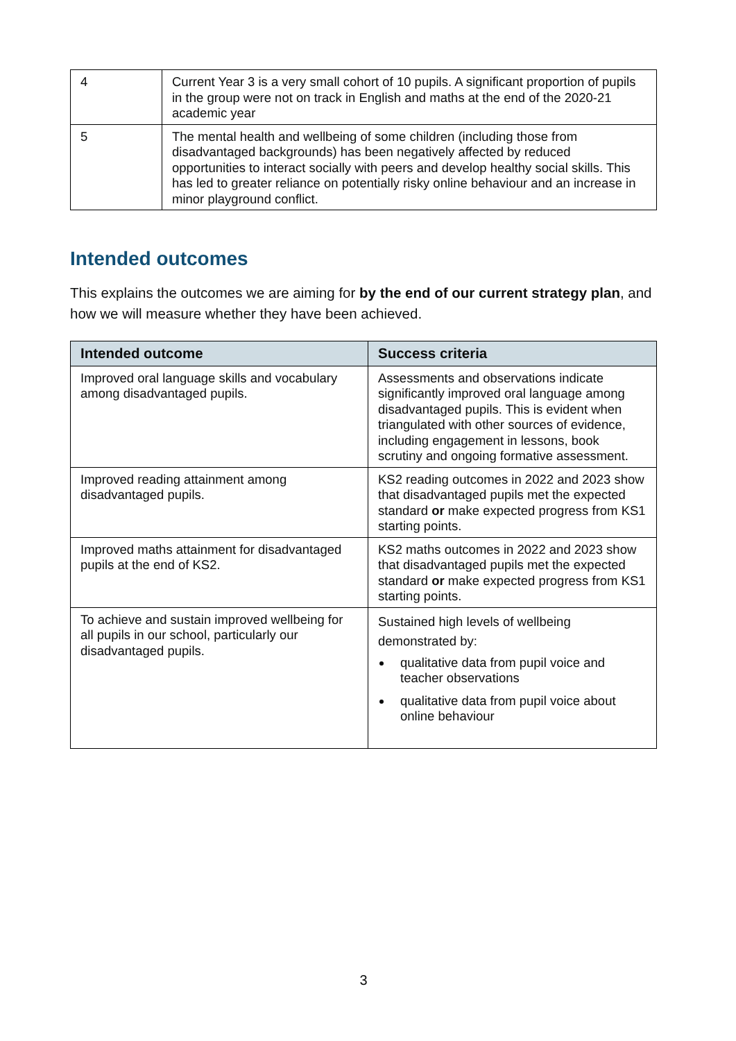| 4 | Current Year 3 is a very small cohort of 10 pupils. A significant proportion of pupils in the group were not on track in English and maths at the end of the 2020-21 academic year |
| 5 | The mental health and wellbeing of some children (including those from disadvantaged backgrounds) has been negatively affected by reduced opportunities to interact socially with peers and develop healthy social skills. This has led to greater reliance on potentially risky online behaviour and an increase in minor playground conflict. |
Intended outcomes
This explains the outcomes we are aiming for by the end of our current strategy plan, and how we will measure whether they have been achieved.
| Intended outcome | Success criteria |
| --- | --- |
| Improved oral language skills and vocabulary among disadvantaged pupils. | Assessments and observations indicate significantly improved oral language among disadvantaged pupils. This is evident when triangulated with other sources of evidence, including engagement in lessons, book scrutiny and ongoing formative assessment. |
| Improved reading attainment among disadvantaged pupils. | KS2 reading outcomes in 2022 and 2023 show that disadvantaged pupils met the expected standard or make expected progress from KS1 starting points. |
| Improved maths attainment for disadvantaged pupils at the end of KS2. | KS2 maths outcomes in 2022 and 2023 show that disadvantaged pupils met the expected standard or make expected progress from KS1 starting points. |
| To achieve and sustain improved wellbeing for all pupils in our school, particularly our disadvantaged pupils. | Sustained high levels of wellbeing demonstrated by: qualitative data from pupil voice and teacher observations qualitative data from pupil voice about online behaviour |
3